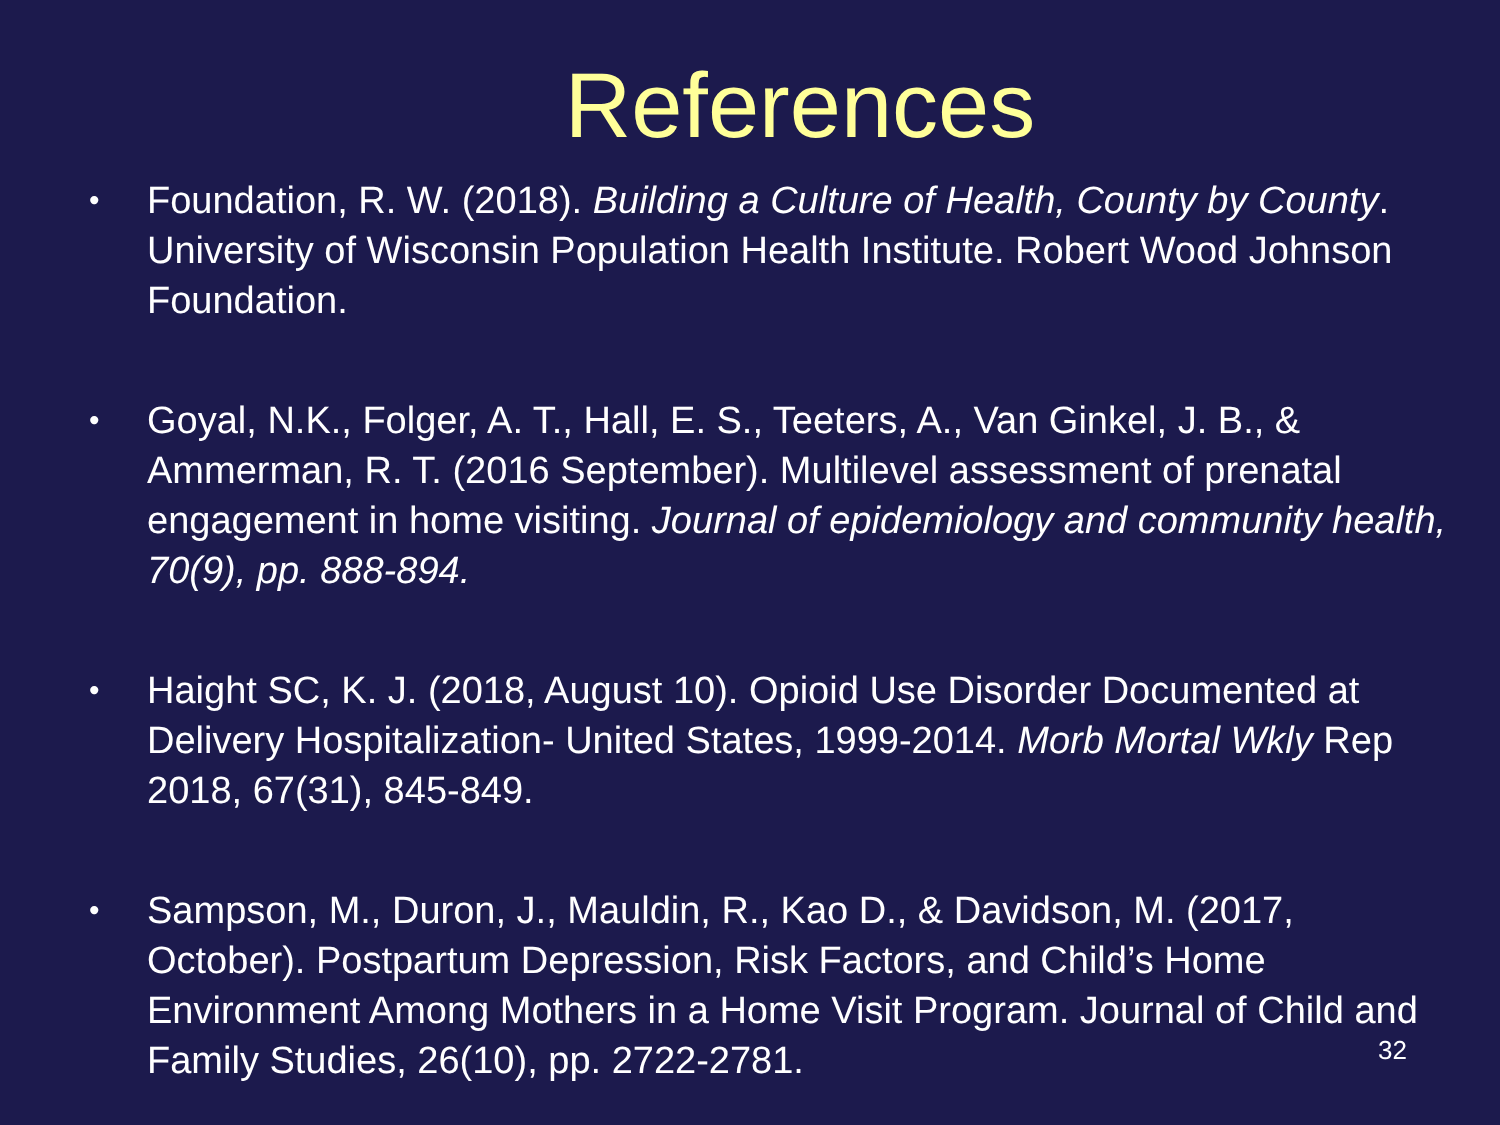References
• Foundation, R. W. (2018). Building a Culture of Health, County by County. University of Wisconsin Population Health Institute. Robert Wood Johnson Foundation.
• Goyal, N.K., Folger, A. T., Hall, E. S., Teeters, A., Van Ginkel, J. B., & Ammerman, R. T. (2016 September). Multilevel assessment of prenatal engagement in home visiting. Journal of epidemiology and community health, 70(9), pp. 888-894.
• Haight SC, K. J. (2018, August 10). Opioid Use Disorder Documented at Delivery Hospitalization- United States, 1999-2014. Morb Mortal Wkly Rep 2018, 67(31), 845-849.
• Sampson, M., Duron, J., Mauldin, R., Kao D., & Davidson, M. (2017, October). Postpartum Depression, Risk Factors, and Child’s Home Environment Among Mothers in a Home Visit Program. Journal of Child and Family Studies, 26(10), pp. 2722-2781.
32